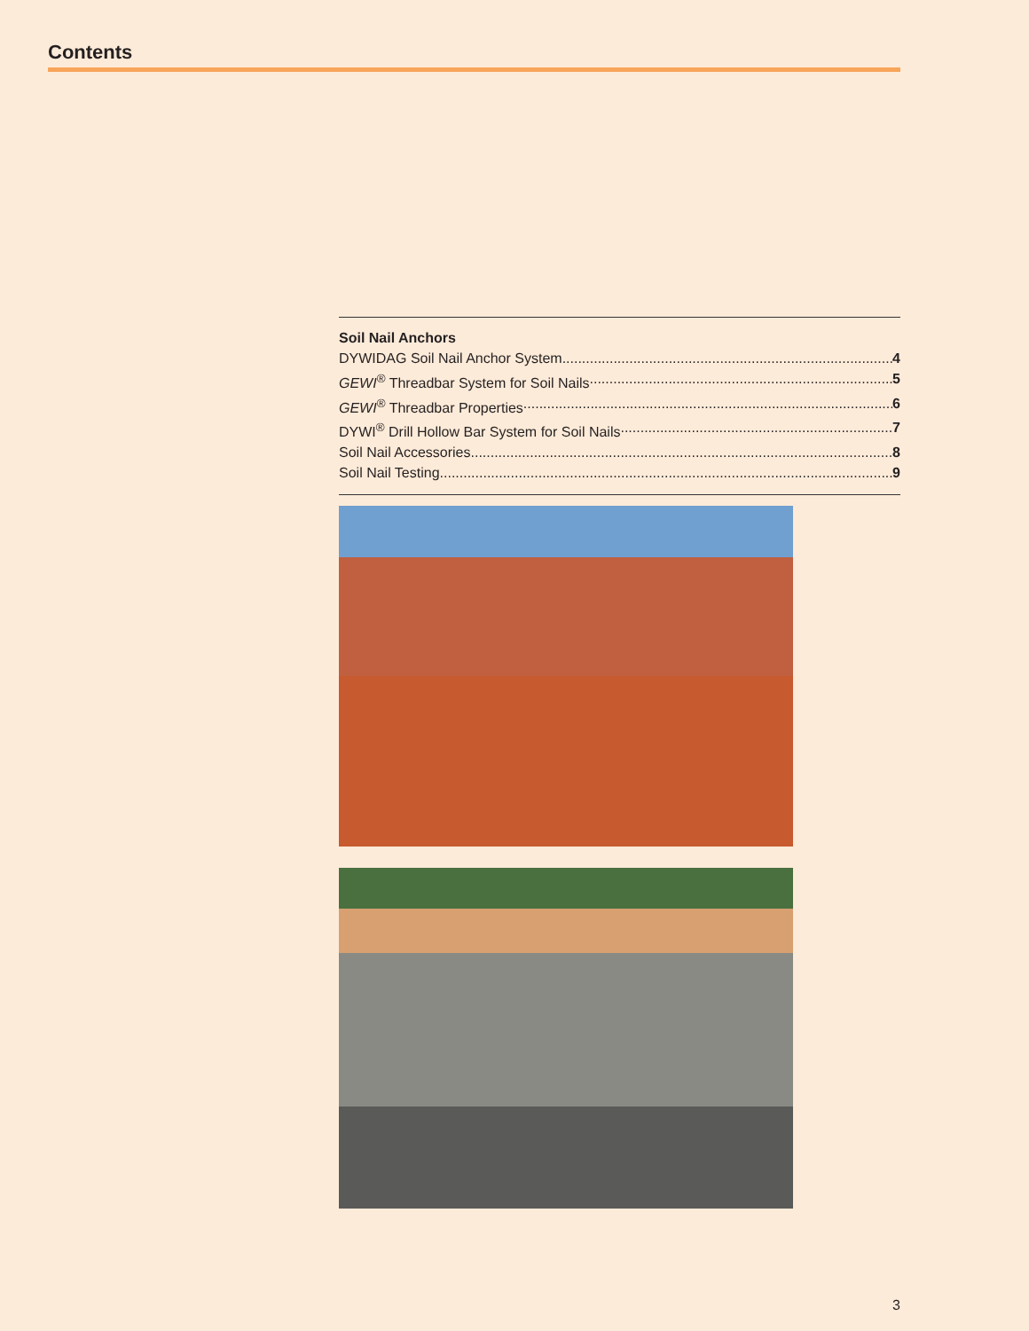Contents
Soil Nail Anchors
DYWIDAG Soil Nail Anchor System 4
GEWI<sup>®</sup> Threadbar System for Soil Nails 5
GEWI<sup>®</sup> Threadbar Properties 6
DYWI<sup>®</sup> Drill Hollow Bar System for Soil Nails 7
Soil Nail Accessories 8
Soil Nail Testing 9
3